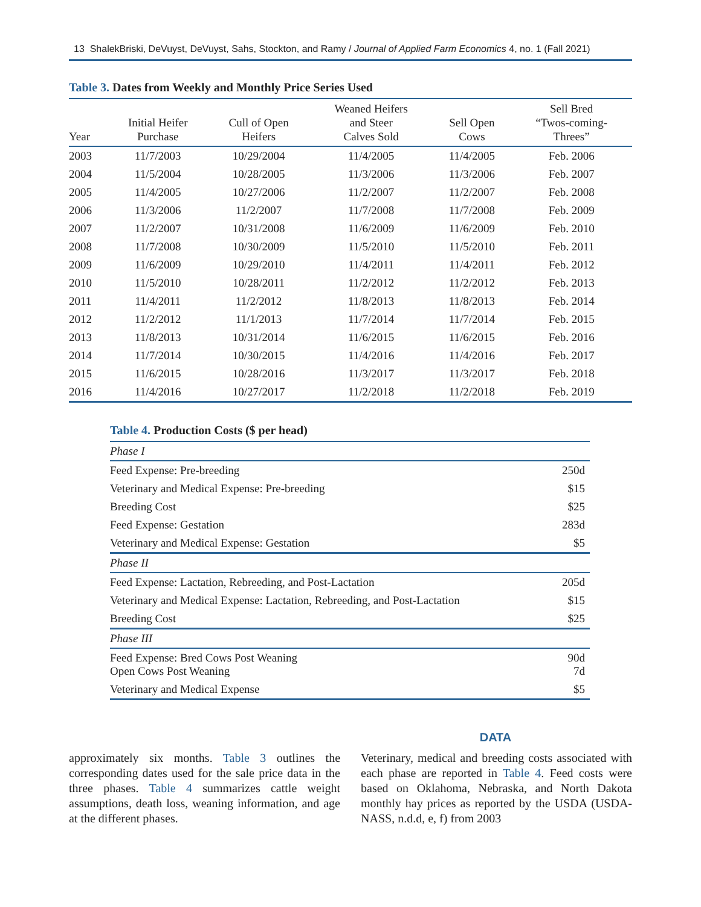13 ShalekBriski, DeVuyst, DeVuyst, Sahs, Stockton, and Ramy / Journal of Applied Farm Economics 4, no. 1 (Fall 2021)
Table 3. Dates from Weekly and Monthly Price Series Used
| Year | Initial Heifer Purchase | Cull of Open Heifers | Weaned Heifers and Steer Calves Sold | Sell Open Cows | Sell Bred “Twos-coming- Threes” |
| --- | --- | --- | --- | --- | --- |
| 2003 | 11/7/2003 | 10/29/2004 | 11/4/2005 | 11/4/2005 | Feb. 2006 |
| 2004 | 11/5/2004 | 10/28/2005 | 11/3/2006 | 11/3/2006 | Feb. 2007 |
| 2005 | 11/4/2005 | 10/27/2006 | 11/2/2007 | 11/2/2007 | Feb. 2008 |
| 2006 | 11/3/2006 | 11/2/2007 | 11/7/2008 | 11/7/2008 | Feb. 2009 |
| 2007 | 11/2/2007 | 10/31/2008 | 11/6/2009 | 11/6/2009 | Feb. 2010 |
| 2008 | 11/7/2008 | 10/30/2009 | 11/5/2010 | 11/5/2010 | Feb. 2011 |
| 2009 | 11/6/2009 | 10/29/2010 | 11/4/2011 | 11/4/2011 | Feb. 2012 |
| 2010 | 11/5/2010 | 10/28/2011 | 11/2/2012 | 11/2/2012 | Feb. 2013 |
| 2011 | 11/4/2011 | 11/2/2012 | 11/8/2013 | 11/8/2013 | Feb. 2014 |
| 2012 | 11/2/2012 | 11/1/2013 | 11/7/2014 | 11/7/2014 | Feb. 2015 |
| 2013 | 11/8/2013 | 10/31/2014 | 11/6/2015 | 11/6/2015 | Feb. 2016 |
| 2014 | 11/7/2014 | 10/30/2015 | 11/4/2016 | 11/4/2016 | Feb. 2017 |
| 2015 | 11/6/2015 | 10/28/2016 | 11/3/2017 | 11/3/2017 | Feb. 2018 |
| 2016 | 11/4/2016 | 10/27/2017 | 11/2/2018 | 11/2/2018 | Feb. 2019 |
Table 4. Production Costs ($ per head)
| Phase I | |
| Feed Expense: Pre-breeding | 250d |
| Veterinary and Medical Expense: Pre-breeding | $15 |
| Breeding Cost | $25 |
| Feed Expense: Gestation | 283d |
| Veterinary and Medical Expense: Gestation | $5 |
| Phase II | |
| Feed Expense: Lactation, Rebreeding, and Post-Lactation | 205d |
| Veterinary and Medical Expense: Lactation, Rebreeding, and Post-Lactation | $15 |
| Breeding Cost | $25 |
| Phase III | |
| Feed Expense: Bred Cows Post Weaning Open Cows Post Weaning | 90d 7d |
| Veterinary and Medical Expense | $5 |
DATA
approximately six months. Table 3 outlines the corresponding dates used for the sale price data in the three phases. Table 4 summarizes cattle weight assumptions, death loss, weaning information, and age at the different phases.
Veterinary, medical and breeding costs associated with each phase are reported in Table 4. Feed costs were based on Oklahoma, Nebraska, and North Dakota monthly hay prices as reported by the USDA (USDA-NASS, n.d.d, e, f) from 2003